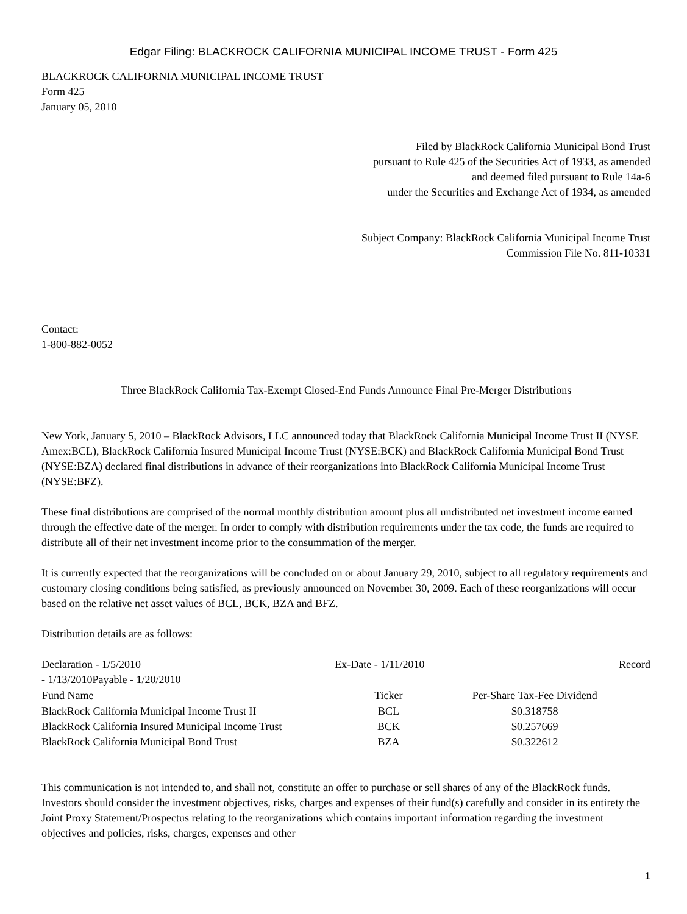Edgar Filing: BLACKROCK CALIFORNIA MUNICIPAL INCOME TRUST - Form 425
BLACKROCK CALIFORNIA MUNICIPAL INCOME TRUST
Form 425
January 05, 2010
Filed by BlackRock California Municipal Bond Trust
pursuant to Rule 425 of the Securities Act of 1933, as amended
and deemed filed pursuant to Rule 14a-6
under the Securities and Exchange Act of 1934, as amended
Subject Company: BlackRock California Municipal Income Trust
Commission File No. 811-10331
Contact:
1-800-882-0052
Three BlackRock California Tax-Exempt Closed-End Funds Announce Final Pre-Merger Distributions
New York, January 5, 2010 – BlackRock Advisors, LLC announced today that BlackRock California Municipal Income Trust II (NYSE Amex:BCL), BlackRock California Insured Municipal Income Trust (NYSE:BCK) and BlackRock California Municipal Bond Trust (NYSE:BZA) declared final distributions in advance of their reorganizations into BlackRock California Municipal Income Trust (NYSE:BFZ).
These final distributions are comprised of the normal monthly distribution amount plus all undistributed net investment income earned through the effective date of the merger. In order to comply with distribution requirements under the tax code, the funds are required to distribute all of their net investment income prior to the consummation of the merger.
It is currently expected that the reorganizations will be concluded on or about January 29, 2010, subject to all regulatory requirements and customary closing conditions being satisfied, as previously announced on November 30, 2009. Each of these reorganizations will occur based on the relative net asset values of BCL, BCK, BZA and BFZ.
Distribution details are as follows:
Declaration - 1/5/2010 Ex-Date - 1/11/2010 Record
- 1/13/2010Payable - 1/20/2010
| Fund Name | Ticker | Per-Share Tax-Fee Dividend |
| --- | --- | --- |
| BlackRock California Municipal Income Trust II | BCL | $0.318758 |
| BlackRock California Insured Municipal Income Trust | BCK | $0.257669 |
| BlackRock California Municipal Bond Trust | BZA | $0.322612 |
This communication is not intended to, and shall not, constitute an offer to purchase or sell shares of any of the BlackRock funds. Investors should consider the investment objectives, risks, charges and expenses of their fund(s) carefully and consider in its entirety the Joint Proxy Statement/Prospectus relating to the reorganizations which contains important information regarding the investment objectives and policies, risks, charges, expenses and other
1